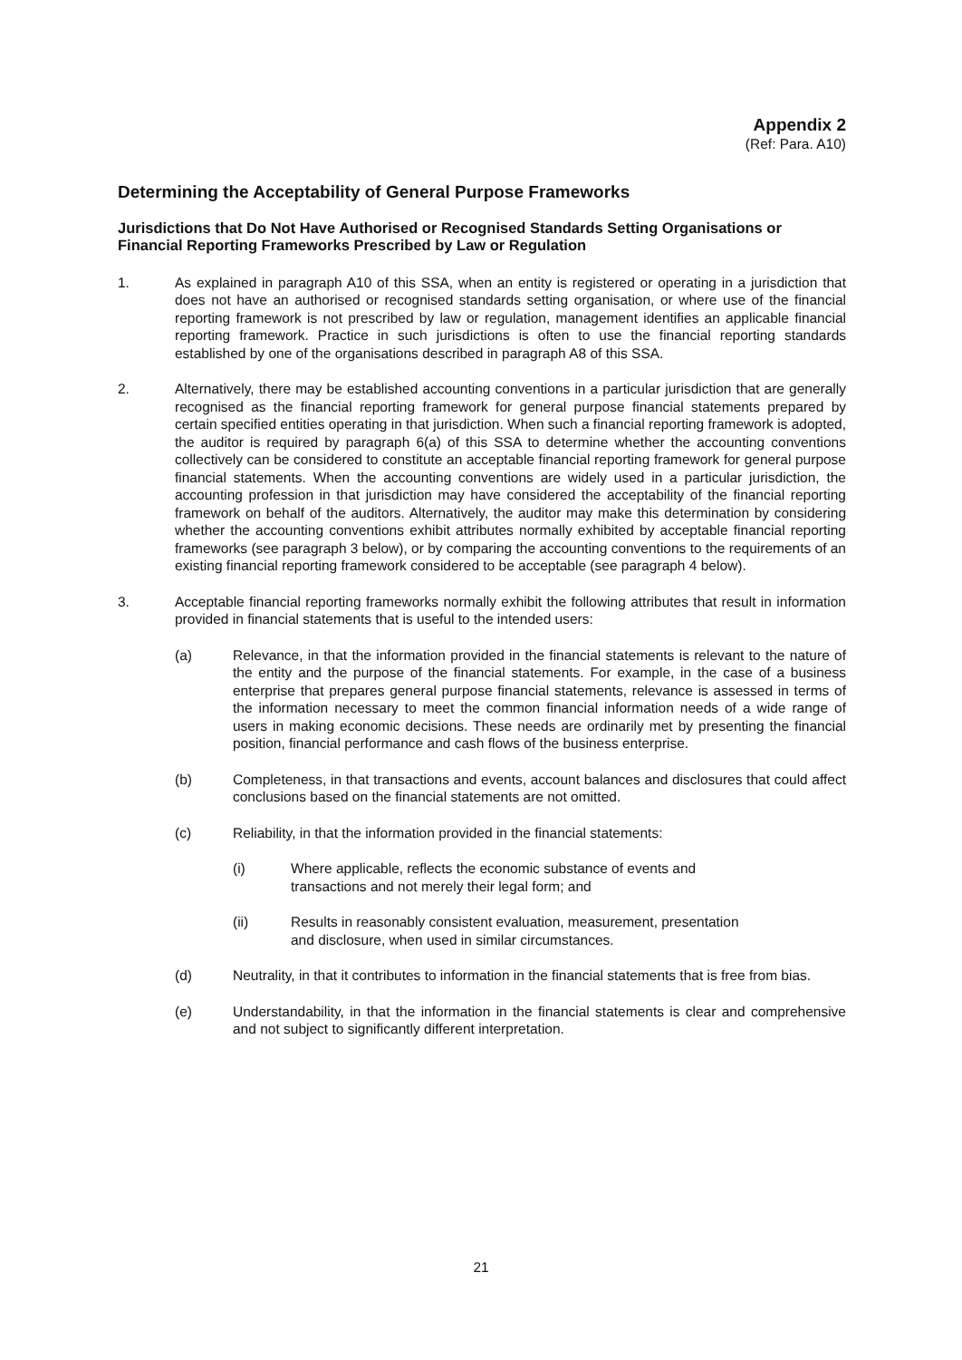Appendix 2
(Ref: Para. A10)
Determining the Acceptability of General Purpose Frameworks
Jurisdictions that Do Not Have Authorised or Recognised Standards Setting Organisations or Financial Reporting Frameworks Prescribed by Law or Regulation
1. As explained in paragraph A10 of this SSA, when an entity is registered or operating in a jurisdiction that does not have an authorised or recognised standards setting organisation, or where use of the financial reporting framework is not prescribed by law or regulation, management identifies an applicable financial reporting framework. Practice in such jurisdictions is often to use the financial reporting standards established by one of the organisations described in paragraph A8 of this SSA.
2. Alternatively, there may be established accounting conventions in a particular jurisdiction that are generally recognised as the financial reporting framework for general purpose financial statements prepared by certain specified entities operating in that jurisdiction. When such a financial reporting framework is adopted, the auditor is required by paragraph 6(a) of this SSA to determine whether the accounting conventions collectively can be considered to constitute an acceptable financial reporting framework for general purpose financial statements. When the accounting conventions are widely used in a particular jurisdiction, the accounting profession in that jurisdiction may have considered the acceptability of the financial reporting framework on behalf of the auditors. Alternatively, the auditor may make this determination by considering whether the accounting conventions exhibit attributes normally exhibited by acceptable financial reporting frameworks (see paragraph 3 below), or by comparing the accounting conventions to the requirements of an existing financial reporting framework considered to be acceptable (see paragraph 4 below).
3. Acceptable financial reporting frameworks normally exhibit the following attributes that result in information provided in financial statements that is useful to the intended users:
(a) Relevance, in that the information provided in the financial statements is relevant to the nature of the entity and the purpose of the financial statements. For example, in the case of a business enterprise that prepares general purpose financial statements, relevance is assessed in terms of the information necessary to meet the common financial information needs of a wide range of users in making economic decisions. These needs are ordinarily met by presenting the financial position, financial performance and cash flows of the business enterprise.
(b) Completeness, in that transactions and events, account balances and disclosures that could affect conclusions based on the financial statements are not omitted.
(c) Reliability, in that the information provided in the financial statements:
(i) Where applicable, reflects the economic substance of events and
transactions and not merely their legal form; and
(ii) Results in reasonably consistent evaluation, measurement, presentation
and disclosure, when used in similar circumstances.
(d) Neutrality, in that it contributes to information in the financial statements that is free from bias.
(e) Understandability, in that the information in the financial statements is clear and comprehensive and not subject to significantly different interpretation.
21